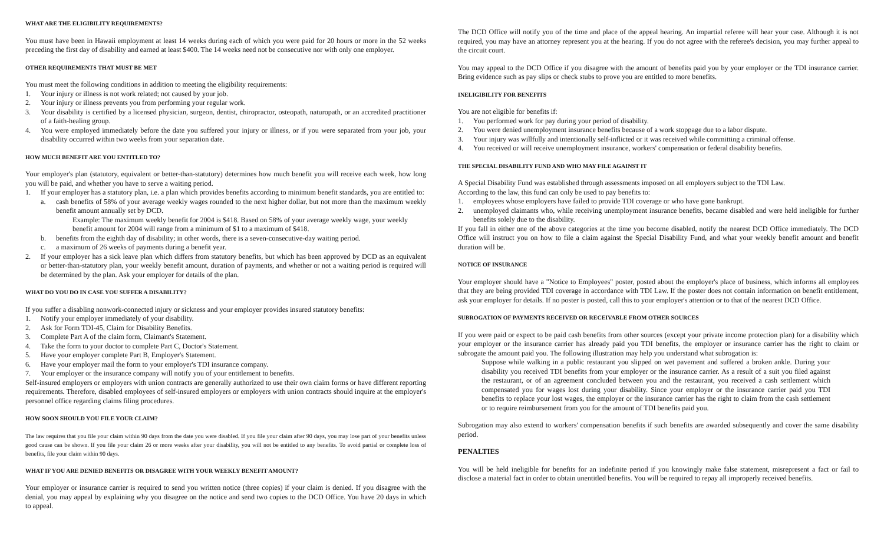WHAT ARE THE ELIGIBILITY REQUIREMENTS?
You must have been in Hawaii employment at least 14 weeks during each of which you were paid for 20 hours or more in the 52 weeks preceding the first day of disability and earned at least $400. The 14 weeks need not be consecutive nor with only one employer.
OTHER REQUIREMENTS THAT MUST BE MET
You must meet the following conditions in addition to meeting the eligibility requirements:
1. Your injury or illness is not work related; not caused by your job.
2. Your injury or illness prevents you from performing your regular work.
3. Your disability is certified by a licensed physician, surgeon, dentist, chiropractor, osteopath, naturopath, or an accredited practitioner of a faith-healing group.
4. You were employed immediately before the date you suffered your injury or illness, or if you were separated from your job, your disability occurred within two weeks from your separation date.
HOW MUCH BENEFIT ARE YOU ENTITLED TO?
Your employer's plan (statutory, equivalent or better-than-statutory) determines how much benefit you will receive each week, how long you will be paid, and whether you have to serve a waiting period.
1. If your employer has a statutory plan, i.e. a plan which provides benefits according to minimum benefit standards, you are entitled to:
a. cash benefits of 58% of your average weekly wages rounded to the next higher dollar, but not more than the maximum weekly benefit amount annually set by DCD.
Example: The maximum weekly benefit for 2004 is $418. Based on 58% of your average weekly wage, your weekly benefit amount for 2004 will range from a minimum of $1 to a maximum of $418.
b. benefits from the eighth day of disability; in other words, there is a seven-consecutive-day waiting period.
c. a maximum of 26 weeks of payments during a benefit year.
2. If your employer has a sick leave plan which differs from statutory benefits, but which has been approved by DCD as an equivalent or better-than-statutory plan, your weekly benefit amount, duration of payments, and whether or not a waiting period is required will be determined by the plan. Ask your employer for details of the plan.
WHAT DO YOU DO IN CASE YOU SUFFER A DISABILITY?
If you suffer a disabling nonwork-connected injury or sickness and your employer provides insured statutory benefits:
1. Notify your employer immediately of your disability.
2. Ask for Form TDI-45, Claim for Disability Benefits.
3. Complete Part A of the claim form, Claimant's Statement.
4. Take the form to your doctor to complete Part C, Doctor's Statement.
5. Have your employer complete Part B, Employer's Statement.
6. Have your employer mail the form to your employer's TDI insurance company.
7. Your employer or the insurance company will notify you of your entitlement to benefits.
Self-insured employers or employers with union contracts are generally authorized to use their own claim forms or have different reporting requirements. Therefore, disabled employees of self-insured employers or employers with union contracts should inquire at the employer's personnel office regarding claims filing procedures.
HOW SOON SHOULD YOU FILE YOUR CLAIM?
The law requires that you file your claim within 90 days from the date you were disabled. If you file your claim after 90 days, you may lose part of your benefits unless good cause can be shown. If you file your claim 26 or more weeks after your disability, you will not be entitled to any benefits. To avoid partial or complete loss of benefits, file your claim within 90 days.
WHAT IF YOU ARE DENIED BENEFITS OR DISAGREE WITH YOUR WEEKLY BENEFIT AMOUNT?
Your employer or insurance carrier is required to send you written notice (three copies) if your claim is denied. If you disagree with the denial, you may appeal by explaining why you disagree on the notice and send two copies to the DCD Office. You have 20 days in which to appeal.
The DCD Office will notify you of the time and place of the appeal hearing. An impartial referee will hear your case. Although it is not required, you may have an attorney represent you at the hearing. If you do not agree with the referee's decision, you may further appeal to the circuit court.
You may appeal to the DCD Office if you disagree with the amount of benefits paid you by your employer or the TDI insurance carrier. Bring evidence such as pay slips or check stubs to prove you are entitled to more benefits.
INELIGIBILITY FOR BENEFITS
You are not eligible for benefits if:
1. You performed work for pay during your period of disability.
2. You were denied unemployment insurance benefits because of a work stoppage due to a labor dispute.
3. Your injury was willfully and intentionally self-inflicted or it was received while committing a criminal offense.
4. You received or will receive unemployment insurance, workers' compensation or federal disability benefits.
THE SPECIAL DISABILITY FUND AND WHO MAY FILE AGAINST IT
A Special Disability Fund was established through assessments imposed on all employers subject to the TDI Law.
According to the law, this fund can only be used to pay benefits to:
1. employees whose employers have failed to provide TDI coverage or who have gone bankrupt.
2. unemployed claimants who, while receiving unemployment insurance benefits, became disabled and were held ineligible for further benefits solely due to the disability.
If you fall in either one of the above categories at the time you become disabled, notify the nearest DCD Office immediately. The DCD Office will instruct you on how to file a claim against the Special Disability Fund, and what your weekly benefit amount and benefit duration will be.
NOTICE OF INSURANCE
Your employer should have a "Notice to Employees" poster, posted about the employer's place of business, which informs all employees that they are being provided TDI coverage in accordance with TDI Law. If the poster does not contain information on benefit entitlement, ask your employer for details. If no poster is posted, call this to your employer's attention or to that of the nearest DCD Office.
SUBROGATION OF PAYMENTS RECEIVED OR RECEIVABLE FROM OTHER SOURCES
If you were paid or expect to be paid cash benefits from other sources (except your private income protection plan) for a disability which your employer or the insurance carrier has already paid you TDI benefits, the employer or insurance carrier has the right to claim or subrogate the amount paid you. The following illustration may help you understand what subrogation is:
Suppose while walking in a public restaurant you slipped on wet pavement and suffered a broken ankle. During your disability you received TDI benefits from your employer or the insurance carrier. As a result of a suit you filed against the restaurant, or of an agreement concluded between you and the restaurant, you received a cash settlement which compensated you for wages lost during your disability. Since your employer or the insurance carrier paid you TDI benefits to replace your lost wages, the employer or the insurance carrier has the right to claim from the cash settlement or to require reimbursement from you for the amount of TDI benefits paid you.
Subrogation may also extend to workers' compensation benefits if such benefits are awarded subsequently and cover the same disability period.
PENALTIES
You will be held ineligible for benefits for an indefinite period if you knowingly make false statement, misrepresent a fact or fail to disclose a material fact in order to obtain unentitled benefits. You will be required to repay all improperly received benefits.